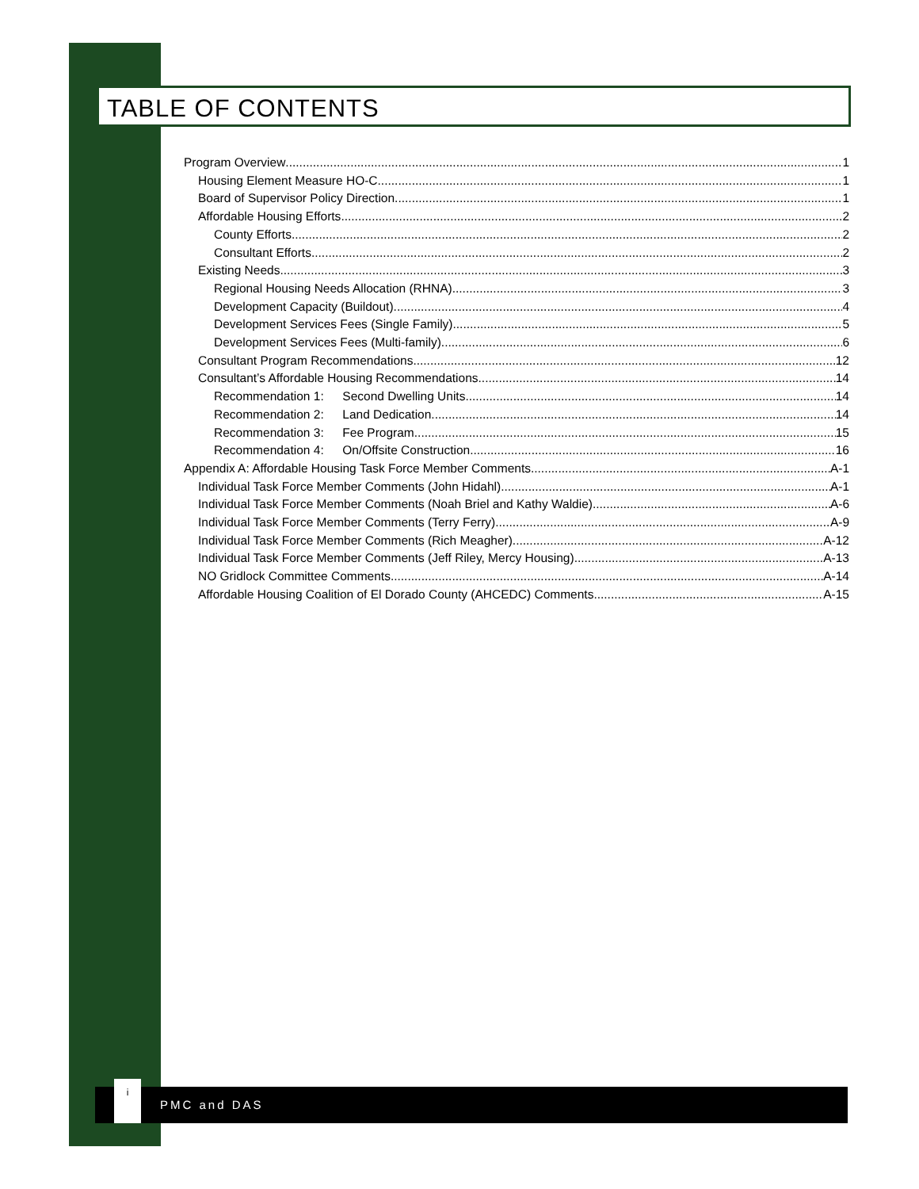TABLE OF CONTENTS
Program Overview 1
Housing Element Measure HO-C 1
Board of Supervisor Policy Direction 1
Affordable Housing Efforts 2
County Efforts 2
Consultant Efforts 2
Existing Needs 3
Regional Housing Needs Allocation (RHNA) 3
Development Capacity (Buildout) 4
Development Services Fees (Single Family) 5
Development Services Fees (Multi-family) 6
Consultant Program Recommendations 12
Consultant’s Affordable Housing Recommendations 14
Recommendation 1: Second Dwelling Units 14
Recommendation 2: Land Dedication 14
Recommendation 3: Fee Program 15
Recommendation 4: On/Offsite Construction 16
Appendix A: Affordable Housing Task Force Member Comments A-1
Individual Task Force Member Comments (John Hidahl) A-1
Individual Task Force Member Comments (Noah Briel and Kathy Waldie) A-6
Individual Task Force Member Comments (Terry Ferry) A-9
Individual Task Force Member Comments (Rich Meagher) A-12
Individual Task Force Member Comments (Jeff Riley, Mercy Housing) A-13
NO Gridlock Committee Comments A-14
Affordable Housing Coalition of El Dorado County (AHCEDC) Comments A-15
i
PMC and DAS